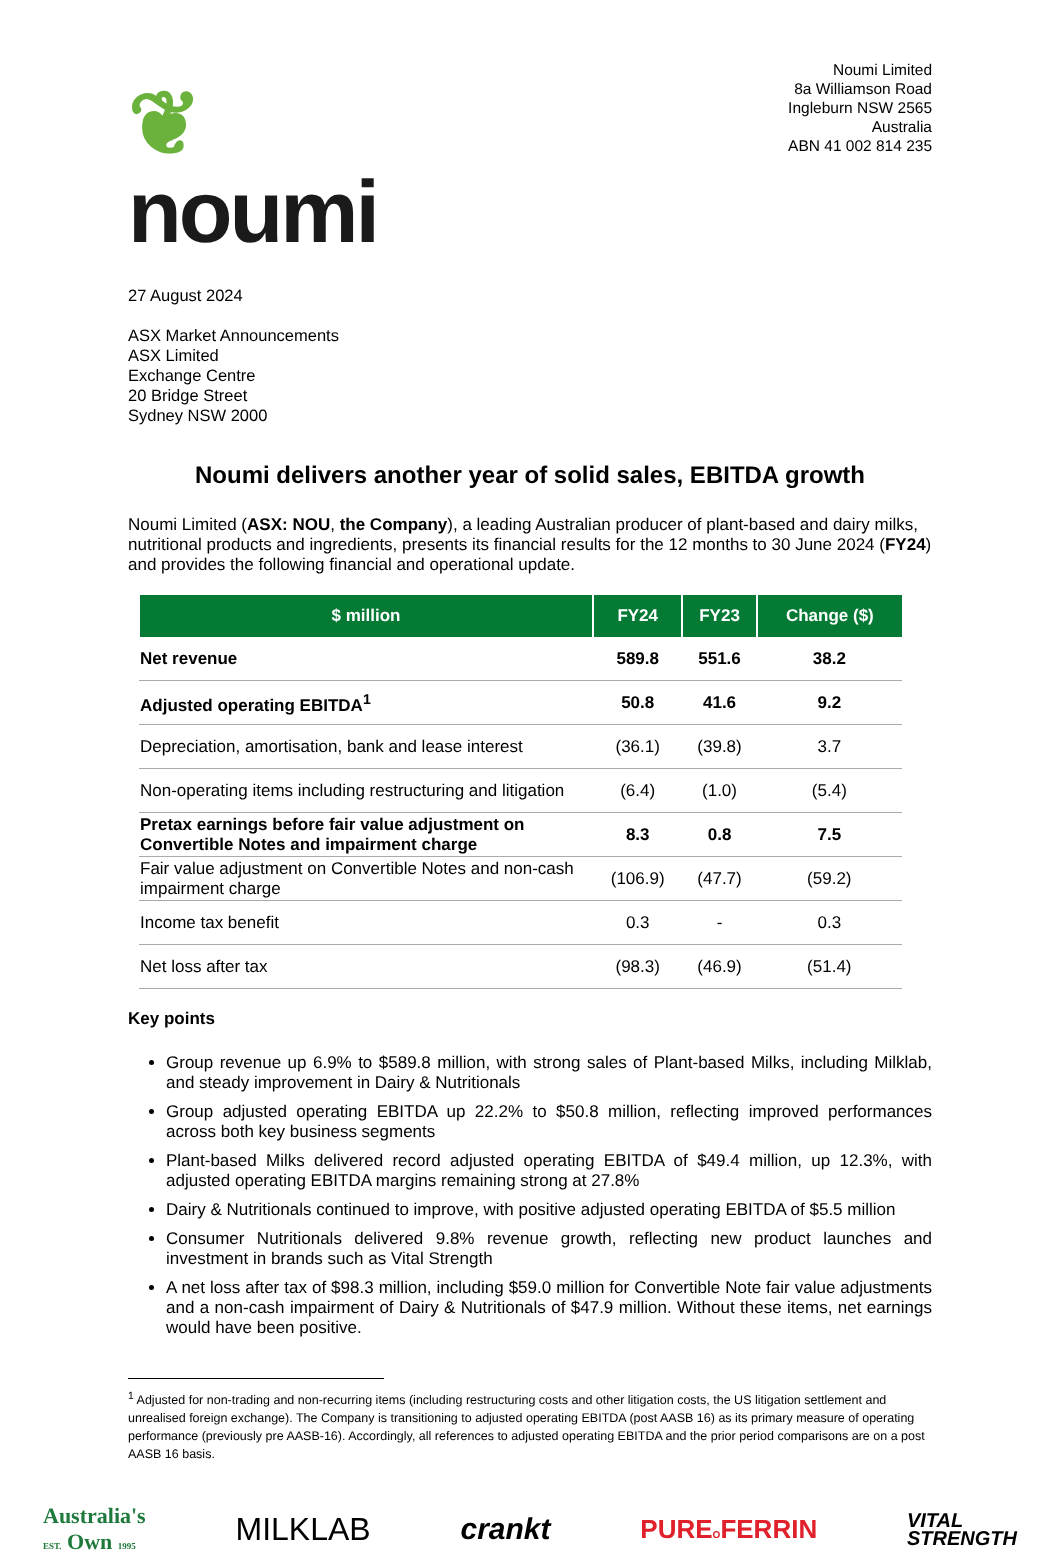❦
noumi
Noumi Limited
8a Williamson Road
Ingleburn NSW 2565
Australia
ABN 41 002 814 235
27 August 2024
ASX Market Announcements
ASX Limited
Exchange Centre
20 Bridge Street
Sydney NSW 2000
Noumi delivers another year of solid sales, EBITDA growth
Noumi Limited (ASX: NOU, the Company), a leading Australian producer of plant-based and dairy milks, nutritional products and ingredients, presents its financial results for the 12 months to 30 June 2024 (FY24) and provides the following financial and operational update.
| $ million | FY24 | FY23 | Change ($) |
| --- | --- | --- | --- |
| Net revenue | 589.8 | 551.6 | 38.2 |
| Adjusted operating EBITDA<sup>1</sup> | 50.8 | 41.6 | 9.2 |
| Depreciation, amortisation, bank and lease interest | (36.1) | (39.8) | 3.7 |
| Non-operating items including restructuring and litigation | (6.4) | (1.0) | (5.4) |
| Pretax earnings before fair value adjustment on Convertible Notes and impairment charge | 8.3 | 0.8 | 7.5 |
| Fair value adjustment on Convertible Notes and non-cash impairment charge | (106.9) | (47.7) | (59.2) |
| Income tax benefit | 0.3 | - | 0.3 |
| Net loss after tax | (98.3) | (46.9) | (51.4) |
Key points
Group revenue up 6.9% to $589.8 million, with strong sales of Plant-based Milks, including Milklab, and steady improvement in Dairy & Nutritionals
Group adjusted operating EBITDA up 22.2% to $50.8 million, reflecting improved performances across both key business segments
Plant-based Milks delivered record adjusted operating EBITDA of $49.4 million, up 12.3%, with adjusted operating EBITDA margins remaining strong at 27.8%
Dairy & Nutritionals continued to improve, with positive adjusted operating EBITDA of $5.5 million
Consumer Nutritionals delivered 9.8% revenue growth, reflecting new product launches and investment in brands such as Vital Strength
A net loss after tax of $98.3 million, including $59.0 million for Convertible Note fair value adjustments and a non-cash impairment of Dairy & Nutritionals of $47.9 million. Without these items, net earnings would have been positive.
<sup>1</sup> Adjusted for non-trading and non-recurring items (including restructuring costs and other litigation costs, the US litigation settlement and unrealised foreign exchange). The Company is transitioning to adjusted operating EBITDA (post AASB 16) as its primary measure of operating performance (previously pre AASB-16). Accordingly, all references to adjusted operating EBITDA and the prior period comparisons are on a post AASB 16 basis.
Australia's
EST. Own 1995 MILKLAB crankt PUREOFERRIN VITAL
STRENGTH